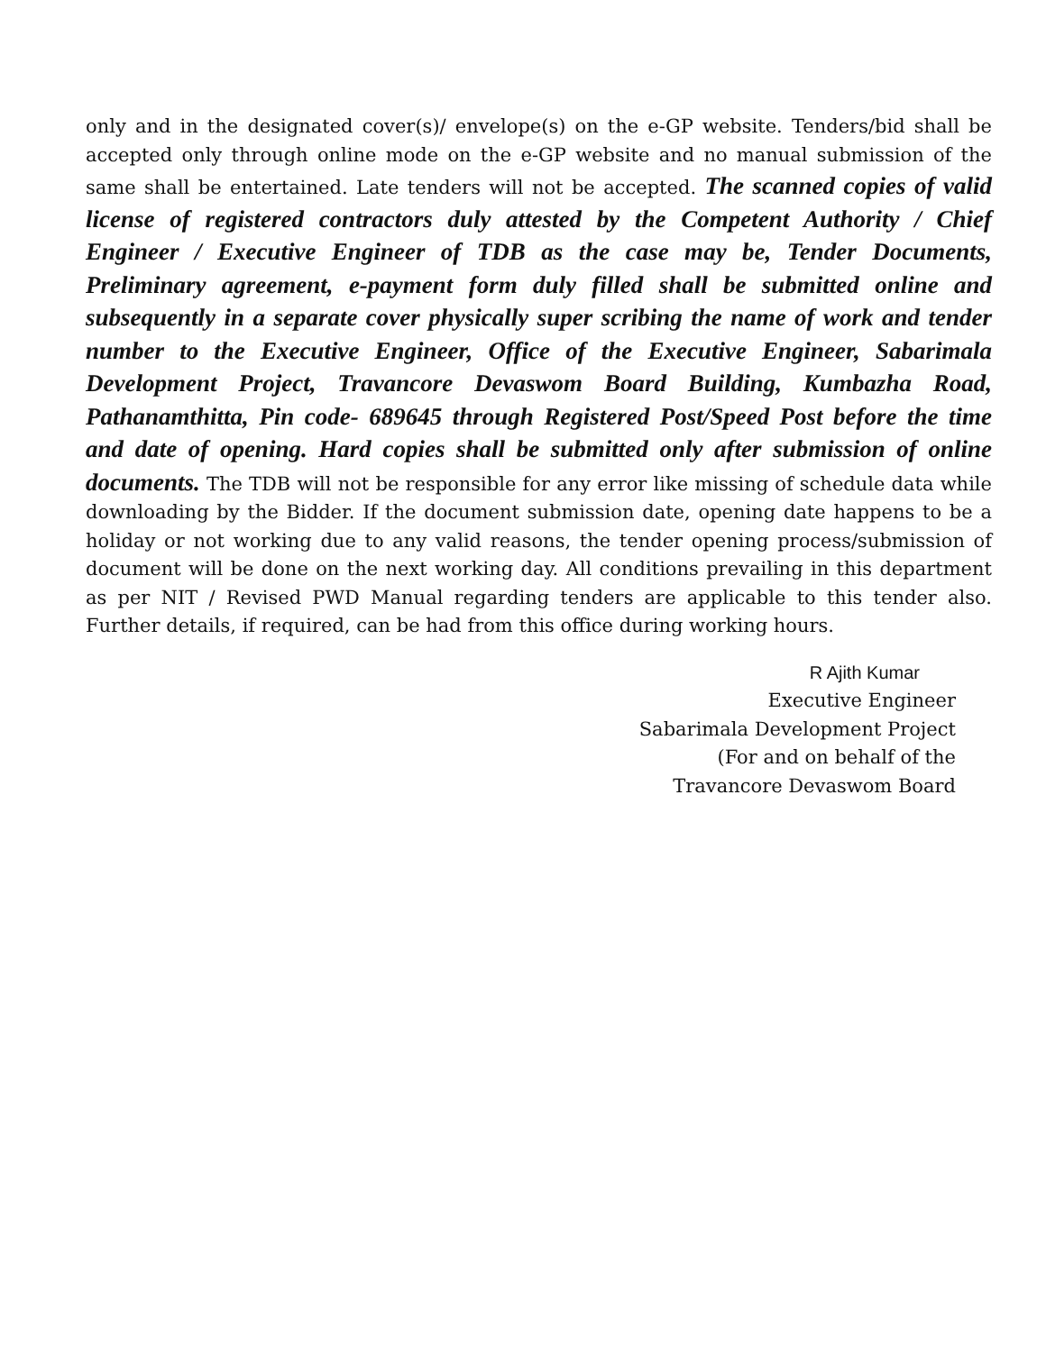only and in the designated cover(s)/ envelope(s) on the e-GP website. Tenders/bid shall be accepted only through online mode on the e-GP website and no manual submission of the same shall be entertained. Late tenders will not be accepted. The scanned copies of valid license of registered contractors duly attested by the Competent Authority / Chief Engineer / Executive Engineer of TDB as the case may be, Tender Documents, Preliminary agreement, e-payment form duly filled shall be submitted online and subsequently in a separate cover physically super scribing the name of work and tender number to the Executive Engineer, Office of the Executive Engineer, Sabarimala Development Project, Travancore Devaswom Board Building, Kumbazha Road, Pathanamthitta, Pin code- 689645 through Registered Post/Speed Post before the time and date of opening. Hard copies shall be submitted only after submission of online documents. The TDB will not be responsible for any error like missing of schedule data while downloading by the Bidder. If the document submission date, opening date happens to be a holiday or not working due to any valid reasons, the tender opening process/submission of document will be done on the next working day. All conditions prevailing in this department as per NIT / Revised PWD Manual regarding tenders are applicable to this tender also. Further details, if required, can be had from this office during working hours.
R Ajith Kumar
Executive Engineer
Sabarimala Development Project
(For and on behalf of the
Travancore Devaswom Board